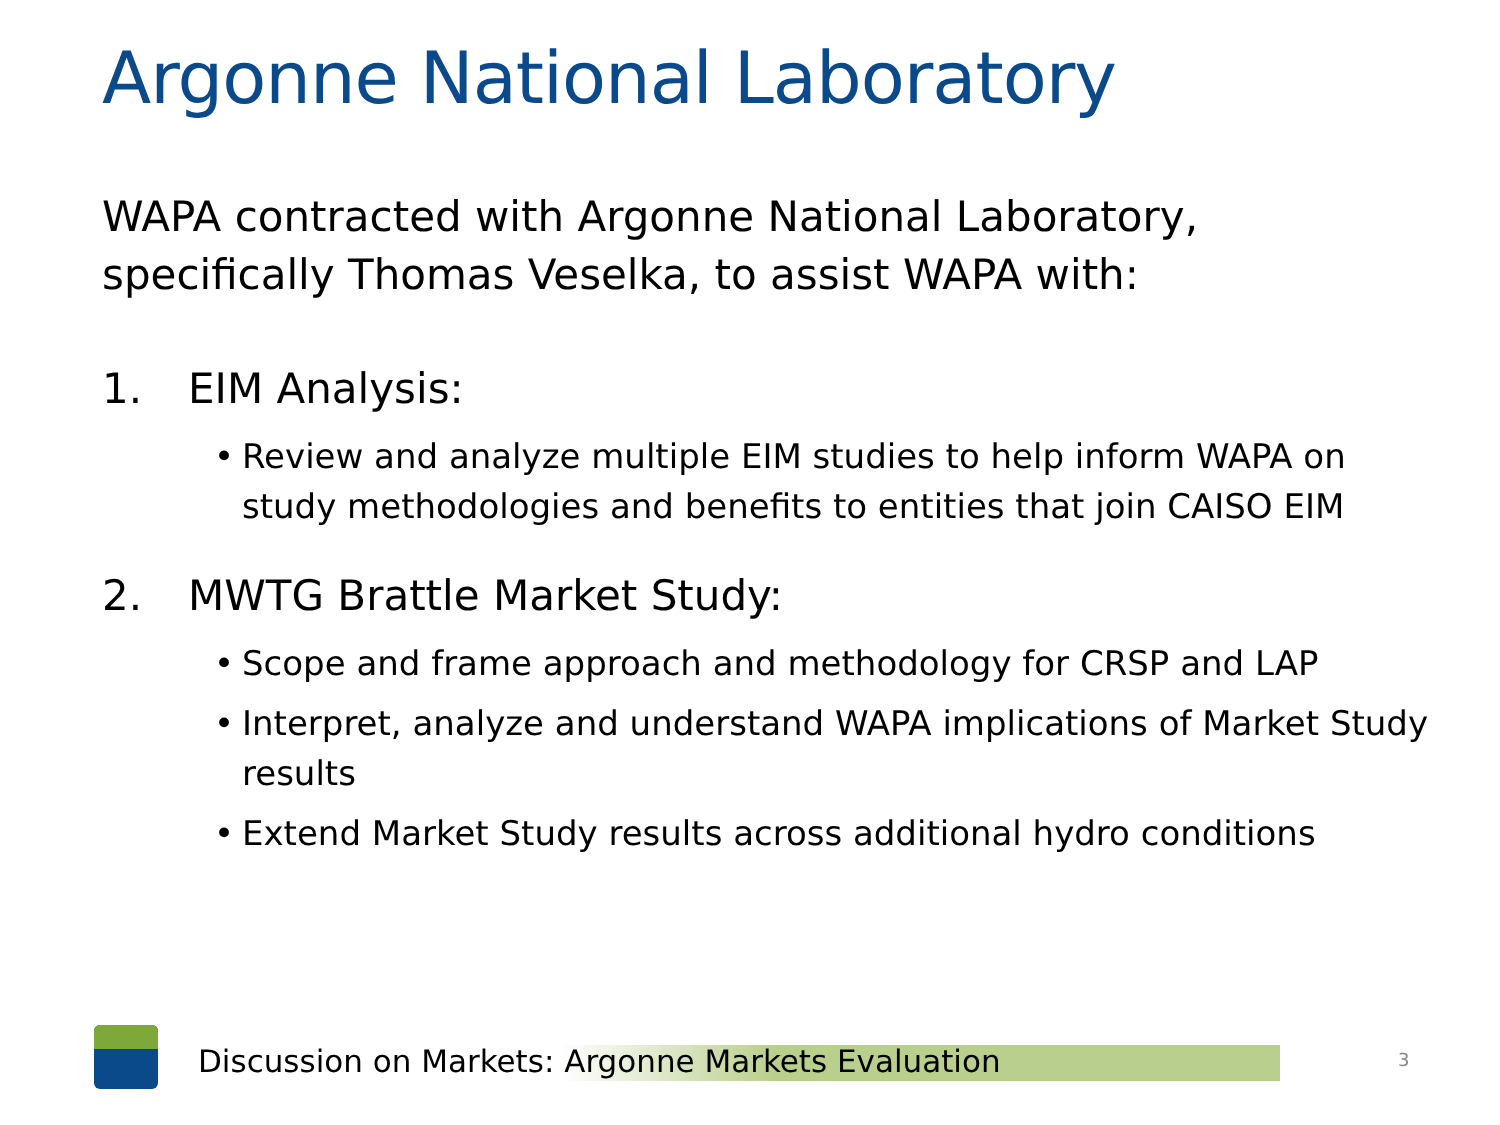Argonne National Laboratory
WAPA contracted with Argonne National Laboratory, specifically Thomas Veselka, to assist WAPA with:
1. EIM Analysis:
• Review and analyze multiple EIM studies to help inform WAPA on study methodologies and benefits to entities that join CAISO EIM
2. MWTG Brattle Market Study:
• Scope and frame approach and methodology for CRSP and LAP
• Interpret, analyze and understand WAPA implications of Market Study results
• Extend Market Study results across additional hydro conditions
Discussion on Markets: Argonne Markets Evaluation
3